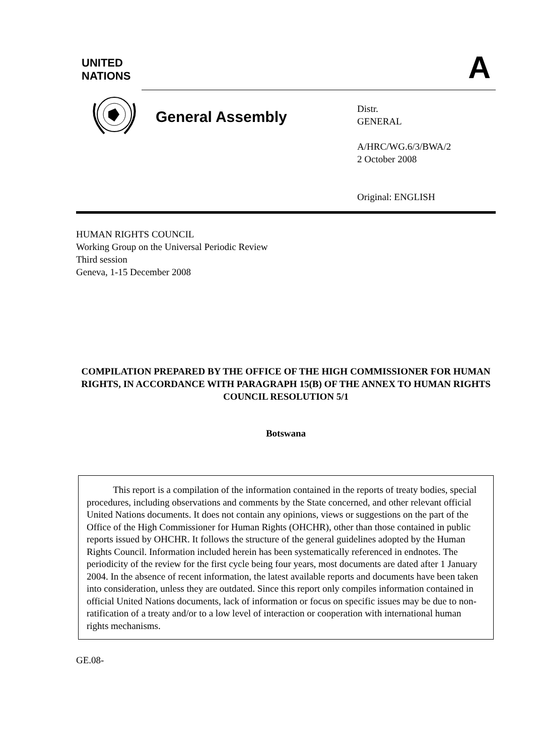UNITED
NATIONS
A
General Assembly
Distr.
GENERAL
A/HRC/WG.6/3/BWA/2
2 October 2008
Original: ENGLISH
HUMAN RIGHTS COUNCIL
Working Group on the Universal Periodic Review
Third session
Geneva, 1-15 December 2008
COMPILATION PREPARED BY THE OFFICE OF THE HIGH COMMISSIONER FOR HUMAN RIGHTS, IN ACCORDANCE WITH PARAGRAPH 15(B) OF THE ANNEX TO HUMAN RIGHTS COUNCIL RESOLUTION 5/1
Botswana
This report is a compilation of the information contained in the reports of treaty bodies, special procedures, including observations and comments by the State concerned, and other relevant official United Nations documents. It does not contain any opinions, views or suggestions on the part of the Office of the High Commissioner for Human Rights (OHCHR), other than those contained in public reports issued by OHCHR. It follows the structure of the general guidelines adopted by the Human Rights Council. Information included herein has been systematically referenced in endnotes. The periodicity of the review for the first cycle being four years, most documents are dated after 1 January 2004. In the absence of recent information, the latest available reports and documents have been taken into consideration, unless they are outdated. Since this report only compiles information contained in official United Nations documents, lack of information or focus on specific issues may be due to non-ratification of a treaty and/or to a low level of interaction or cooperation with international human rights mechanisms.
GE.08-